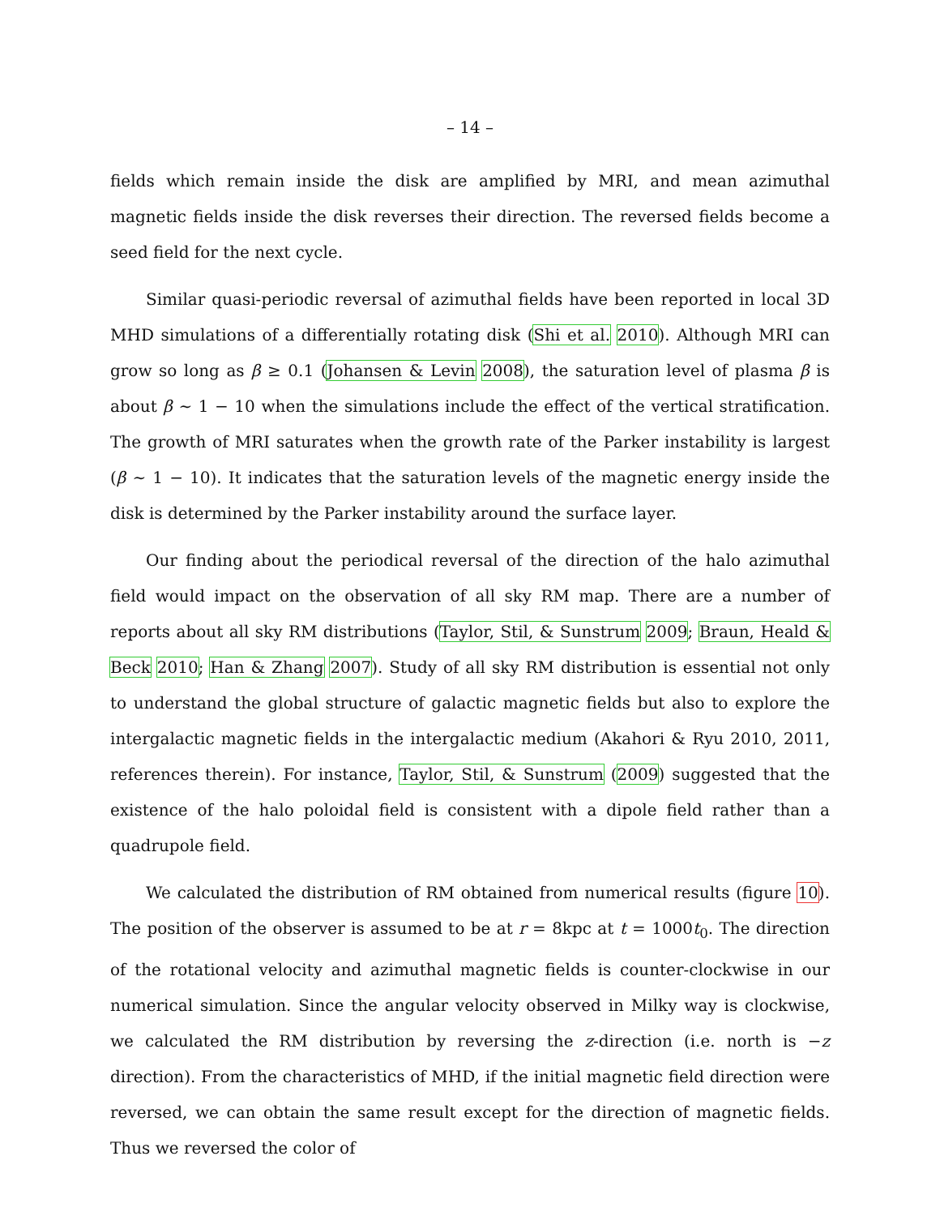– 14 –
fields which remain inside the disk are amplified by MRI, and mean azimuthal magnetic fields inside the disk reverses their direction. The reversed fields become a seed field for the next cycle.
Similar quasi-periodic reversal of azimuthal fields have been reported in local 3D MHD simulations of a differentially rotating disk (Shi et al. 2010). Although MRI can grow so long as β ≥ 0.1 (Johansen & Levin 2008), the saturation level of plasma β is about β ∼ 1 − 10 when the simulations include the effect of the vertical stratification. The growth of MRI saturates when the growth rate of the Parker instability is largest (β ∼ 1 − 10). It indicates that the saturation levels of the magnetic energy inside the disk is determined by the Parker instability around the surface layer.
Our finding about the periodical reversal of the direction of the halo azimuthal field would impact on the observation of all sky RM map. There are a number of reports about all sky RM distributions (Taylor, Stil, & Sunstrum 2009; Braun, Heald & Beck 2010; Han & Zhang 2007). Study of all sky RM distribution is essential not only to understand the global structure of galactic magnetic fields but also to explore the intergalactic magnetic fields in the intergalactic medium (Akahori & Ryu 2010, 2011, references therein). For instance, Taylor, Stil, & Sunstrum (2009) suggested that the existence of the halo poloidal field is consistent with a dipole field rather than a quadrupole field.
We calculated the distribution of RM obtained from numerical results (figure 10). The position of the observer is assumed to be at r = 8kpc at t = 1000t<sub>0</sub>. The direction of the rotational velocity and azimuthal magnetic fields is counter-clockwise in our numerical simulation. Since the angular velocity observed in Milky way is clockwise, we calculated the RM distribution by reversing the z-direction (i.e. north is −z direction). From the characteristics of MHD, if the initial magnetic field direction were reversed, we can obtain the same result except for the direction of magnetic fields. Thus we reversed the color of